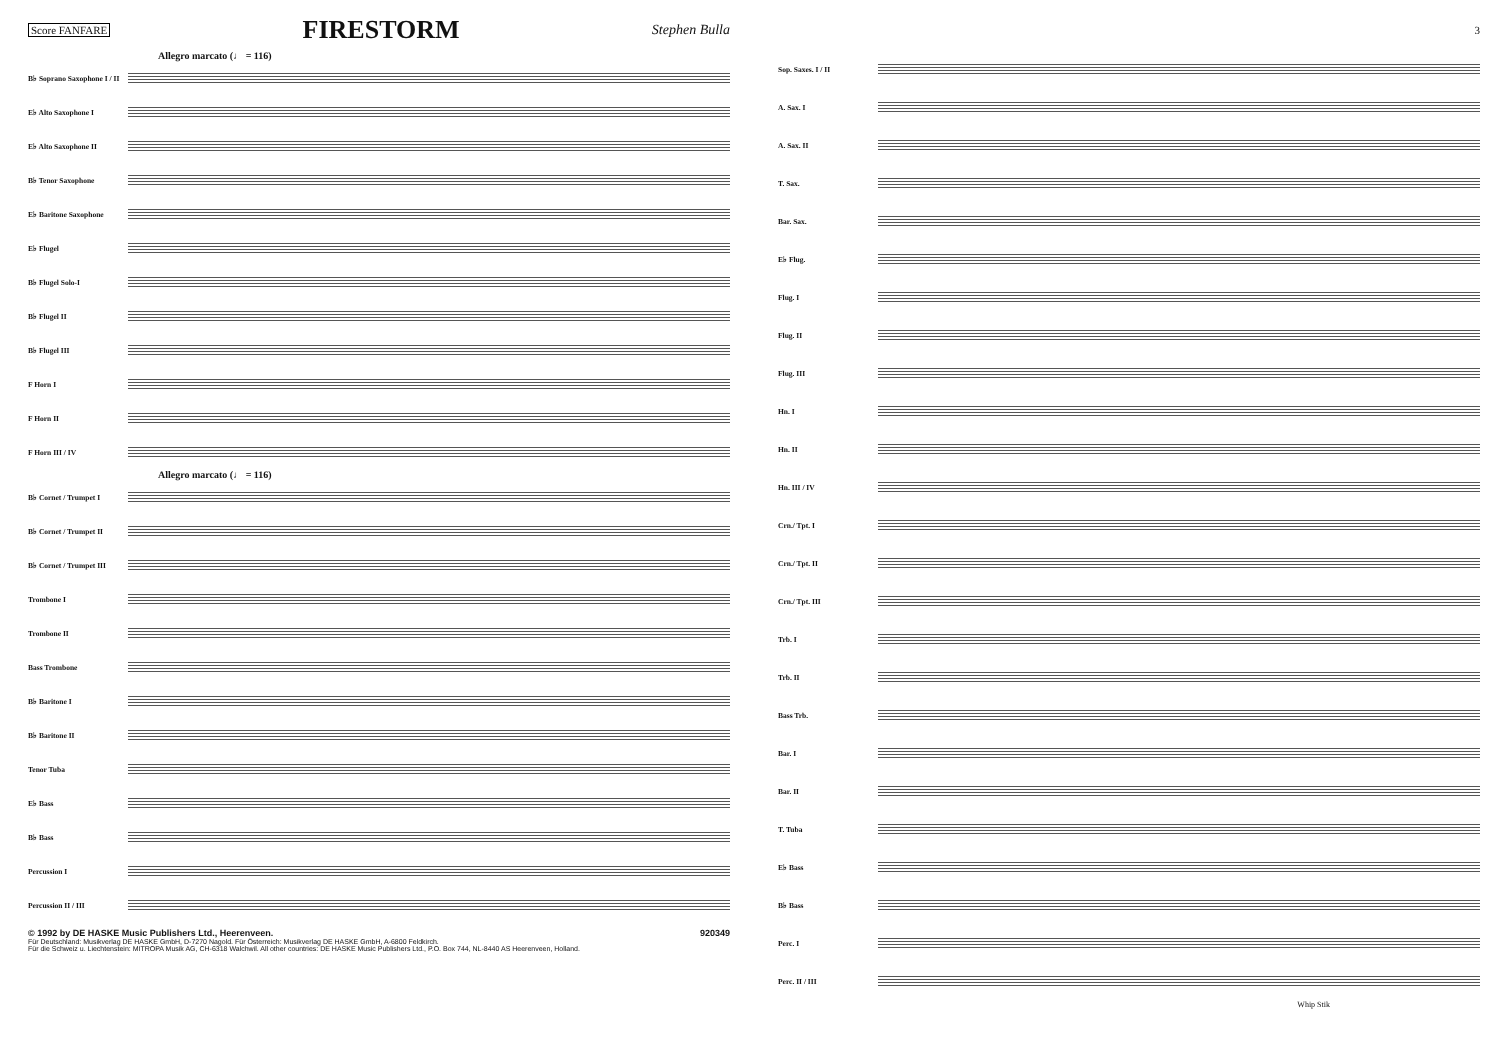Score FANFARE FIRESTORM Stephen Bulla
Allegro marcato (♩ = 116)
B♭ Soprano Saxophone I / II
E♭ Alto Saxophone I
E♭ Alto Saxophone II
B♭ Tenor Saxophone
E♭ Baritone Saxophone
E♭ Flugel
B♭ Flugel Solo-I
B♭ Flugel II
B♭ Flugel III
F Horn I
F Horn II
F Horn III / IV
Allegro marcato (♩ = 116)
B♭ Cornet / Trumpet I
B♭ Cornet / Trumpet II
B♭ Cornet / Trumpet III
Trombone I
Trombone II
Bass Trombone
B♭ Baritone I
B♭ Baritone II
Tenor Tuba
E♭ Bass
B♭ Bass
Percussion I
Percussion II / III
© 1992 by DE HASKE Music Publishers Ltd., Heerenveen. 920349
Für Deutschland: Musikverlag DE HASKE GmbH, D-7270 Nagold. Für Österreich: Musikverlag DE HASKE GmbH, A-6800 Feldkirch.
Für die Schweiz u. Liechtenstein: MITROPA Musik AG, CH-6318 Walchwil. All other countries: DE HASKE Music Publishers Ltd., P.O. Box 744, NL-8440 AS Heerenveen, Holland.
3
Sop. Saxes. I / II
A. Sax. I
A. Sax. II
T. Sax.
Bar. Sax.
E♭ Flug.
Flug. I
Flug. II
Flug. III
Hn. I
Hn. II
Hn. III / IV
Crn./ Tpt. I
Crn./ Tpt. II
Crn./ Tpt. III
Trb. I
Trb. II
Bass Trb.
Bar. I
Bar. II
T. Tuba
E♭ Bass
B♭ Bass
Perc. I
Perc. II / III
Whip Stik